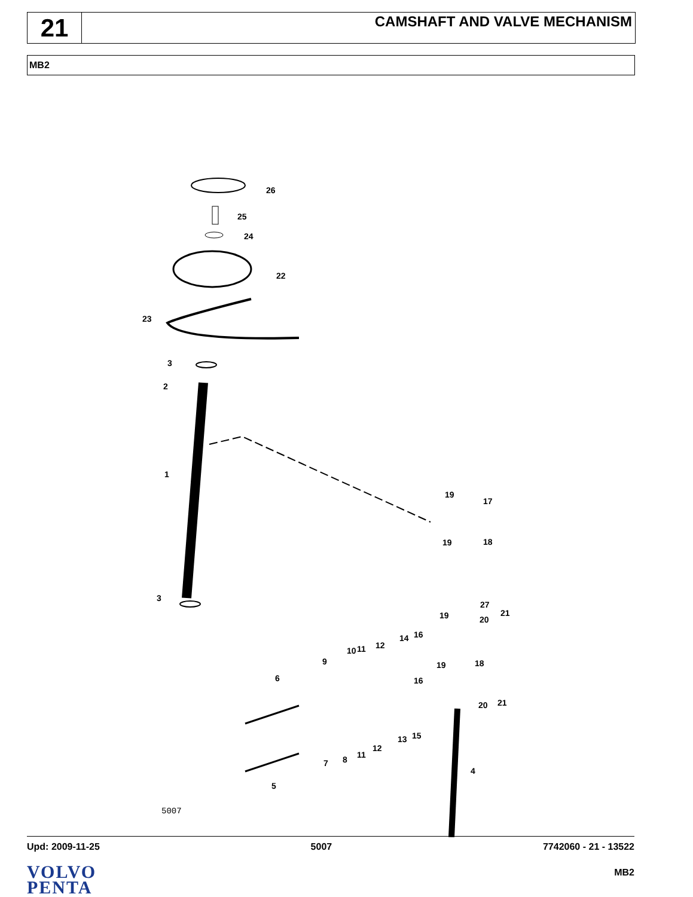21
CAMSHAFT AND VALVE MECHANISM
MB2
26
25
24
22
23
3
2
1
3
19
17
19
18
27
19
20
21
14
16
12
10
11
9
19
18
16
6
20
21
13
15
12
11
8
7
4
5
5007
Upd: 2009-11-25 5007 7742060 - 21 - 13522
VOLVO
PENTA
MB2